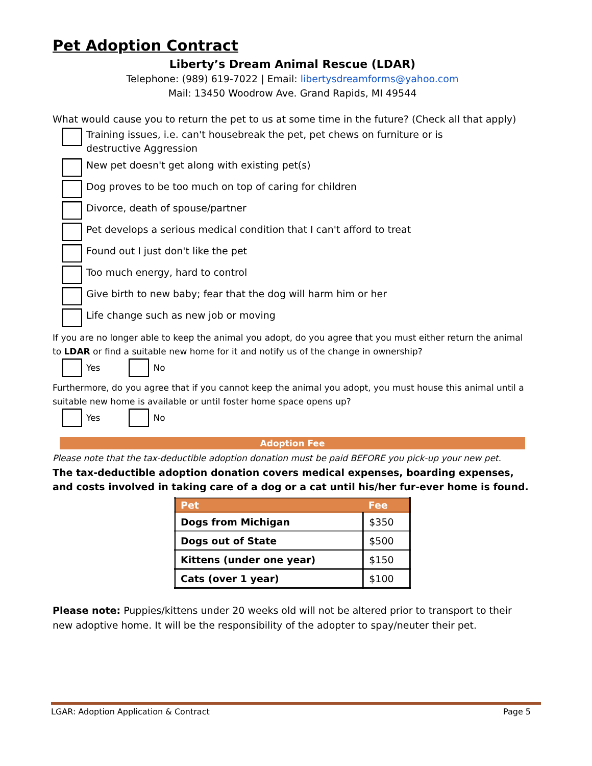Pet Adoption Contract
Liberty’s Dream Animal Rescue (LDAR)
Telephone: (989) 619-7022 | Email: libertysdreamforms@yahoo.com
Mail: 13450 Woodrow Ave. Grand Rapids, MI 49544
What would cause you to return the pet to us at some time in the future? (Check all that apply)
Training issues, i.e. can't housebreak the pet, pet chews on furniture or is
destructive Aggression
New pet doesn't get along with existing pet(s)
Dog proves to be too much on top of caring for children
Divorce, death of spouse/partner
Pet develops a serious medical condition that I can't afford to treat
Found out I just don't like the pet
Too much energy, hard to control
Give birth to new baby; fear that the dog will harm him or her
Life change such as new job or moving
If you are no longer able to keep the animal you adopt, do you agree that you must either return the animal to LDAR or find a suitable new home for it and notify us of the change in ownership?
Yes No
Furthermore, do you agree that if you cannot keep the animal you adopt, you must house this animal until a suitable new home is available or until foster home space opens up?
Yes No
Adoption Fee
Please note that the tax-deductible adoption donation must be paid BEFORE you pick-up your new pet.
The tax-deductible adoption donation covers medical expenses, boarding expenses, and costs involved in taking care of a dog or a cat until his/her fur-ever home is found.
| Pet | Fee |
| --- | --- |
| Dogs from Michigan | $350 |
| Dogs out of State | $500 |
| Kittens (under one year) | $150 |
| Cats (over 1 year) | $100 |
Please note: Puppies/kittens under 20 weeks old will not be altered prior to transport to their new adoptive home. It will be the responsibility of the adopter to spay/neuter their pet.
LGAR: Adoption Application & Contract Page 5